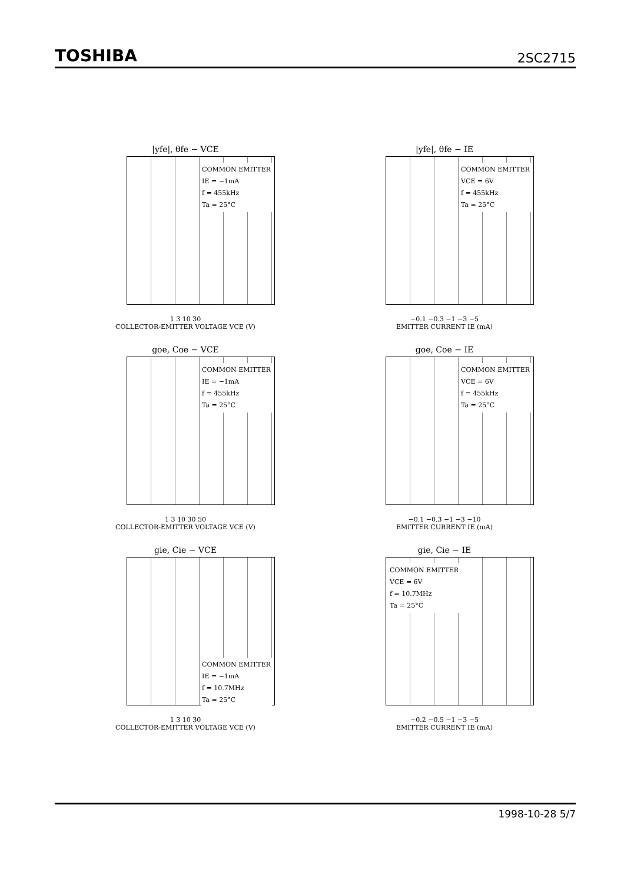TOSHIBA 2SC2715
|yfe|, θfe − VCE
COMMON EMITTER
IE = −1mA
f = 455kHz
Ta = 25°C
1 3 10 30
COLLECTOR-EMITTER VOLTAGE VCE (V)
|yfe|, θfe − IE
COMMON EMITTER
VCE = 6V
f = 455kHz
Ta = 25°C
−0.1 −0.3 −1 −3 −5
EMITTER CURRENT IE (mA)
goe, Coe − VCE
COMMON EMITTER
IE = −1mA
f = 455kHz
Ta = 25°C
1 3 10 30 50
COLLECTOR-EMITTER VOLTAGE VCE (V)
goe, Coe − IE
COMMON EMITTER
VCE = 6V
f = 455kHz
Ta = 25°C
−0.1 −0.3 −1 −3 −10
EMITTER CURRENT IE (mA)
gie, Cie − VCE
COMMON EMITTER
IE = −1mA
f = 10.7MHz
Ta = 25°C
1 3 10 30
COLLECTOR-EMITTER VOLTAGE VCE (V)
gie, Cie − IE
COMMON EMITTER
VCE = 6V
f = 10.7MHz
Ta = 25°C
−0.2 −0.5 −1 −3 −5
EMITTER CURRENT IE (mA)
1998-10-28 5/7